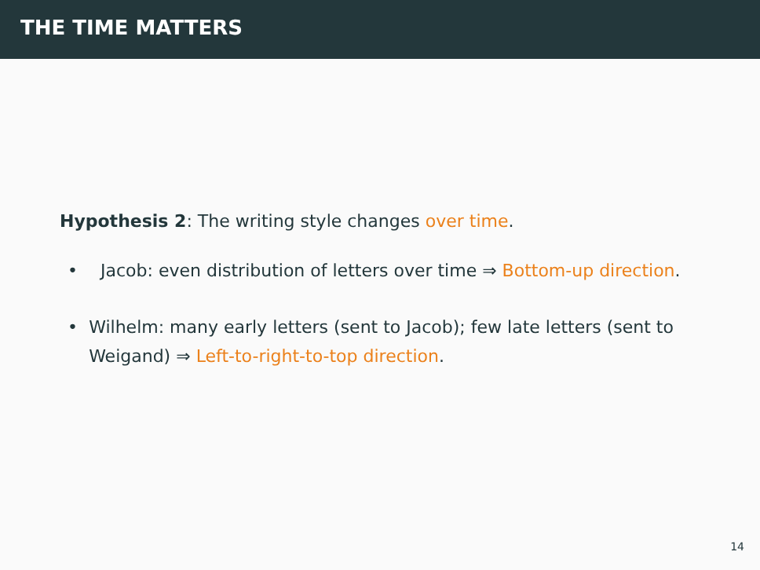THE TIME MATTERS
Hypothesis 2: The writing style changes over time.
• Jacob: even distribution of letters over time ⇒ Bottom-up direction.
• Wilhelm: many early letters (sent to Jacob); few late letters (sent to Weigand) ⇒ Left-to-right-to-top direction.
14